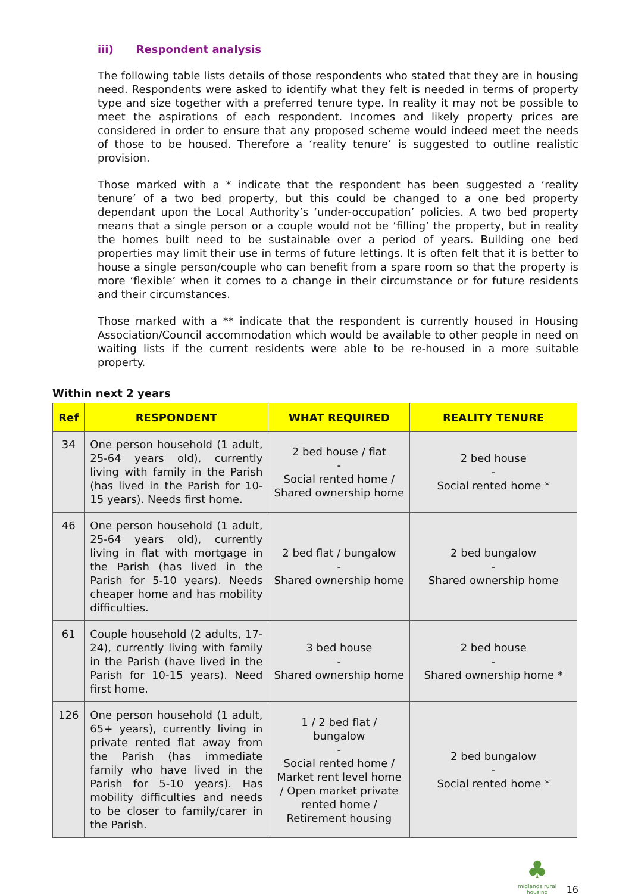iii) Respondent analysis
The following table lists details of those respondents who stated that they are in housing need. Respondents were asked to identify what they felt is needed in terms of property type and size together with a preferred tenure type. In reality it may not be possible to meet the aspirations of each respondent. Incomes and likely property prices are considered in order to ensure that any proposed scheme would indeed meet the needs of those to be housed. Therefore a ‘reality tenure’ is suggested to outline realistic provision.
Those marked with a * indicate that the respondent has been suggested a ‘reality tenure’ of a two bed property, but this could be changed to a one bed property dependant upon the Local Authority’s ‘under-occupation’ policies. A two bed property means that a single person or a couple would not be ‘filling’ the property, but in reality the homes built need to be sustainable over a period of years. Building one bed properties may limit their use in terms of future lettings. It is often felt that it is better to house a single person/couple who can benefit from a spare room so that the property is more ‘flexible’ when it comes to a change in their circumstance or for future residents and their circumstances.
Those marked with a ** indicate that the respondent is currently housed in Housing Association/Council accommodation which would be available to other people in need on waiting lists if the current residents were able to be re-housed in a more suitable property.
Within next 2 years
| Ref | RESPONDENT | WHAT REQUIRED | REALITY TENURE |
| --- | --- | --- | --- |
| 34 | One person household (1 adult, 25-64 years old), currently living with family in the Parish (has lived in the Parish for 10-15 years). Needs first home. | 2 bed house / flat - Social rented home / Shared ownership home | 2 bed house - Social rented home * |
| 46 | One person household (1 adult, 25-64 years old), currently living in flat with mortgage in the Parish (has lived in the Parish for 5-10 years). Needs cheaper home and has mobility difficulties. | 2 bed flat / bungalow - Shared ownership home | 2 bed bungalow - Shared ownership home |
| 61 | Couple household (2 adults, 17-24), currently living with family in the Parish (have lived in the Parish for 10-15 years). Need first home. | 3 bed house - Shared ownership home | 2 bed house - Shared ownership home * |
| 126 | One person household (1 adult, 65+ years), currently living in private rented flat away from the Parish (has immediate family who have lived in the Parish for 5-10 years). Has mobility difficulties and needs to be closer to family/carer in the Parish. | 1 / 2 bed flat / bungalow - Social rented home / Market rent level home / Open market private rented home / Retirement housing | 2 bed bungalow - Social rented home * |
♣
midlands rural housing
16